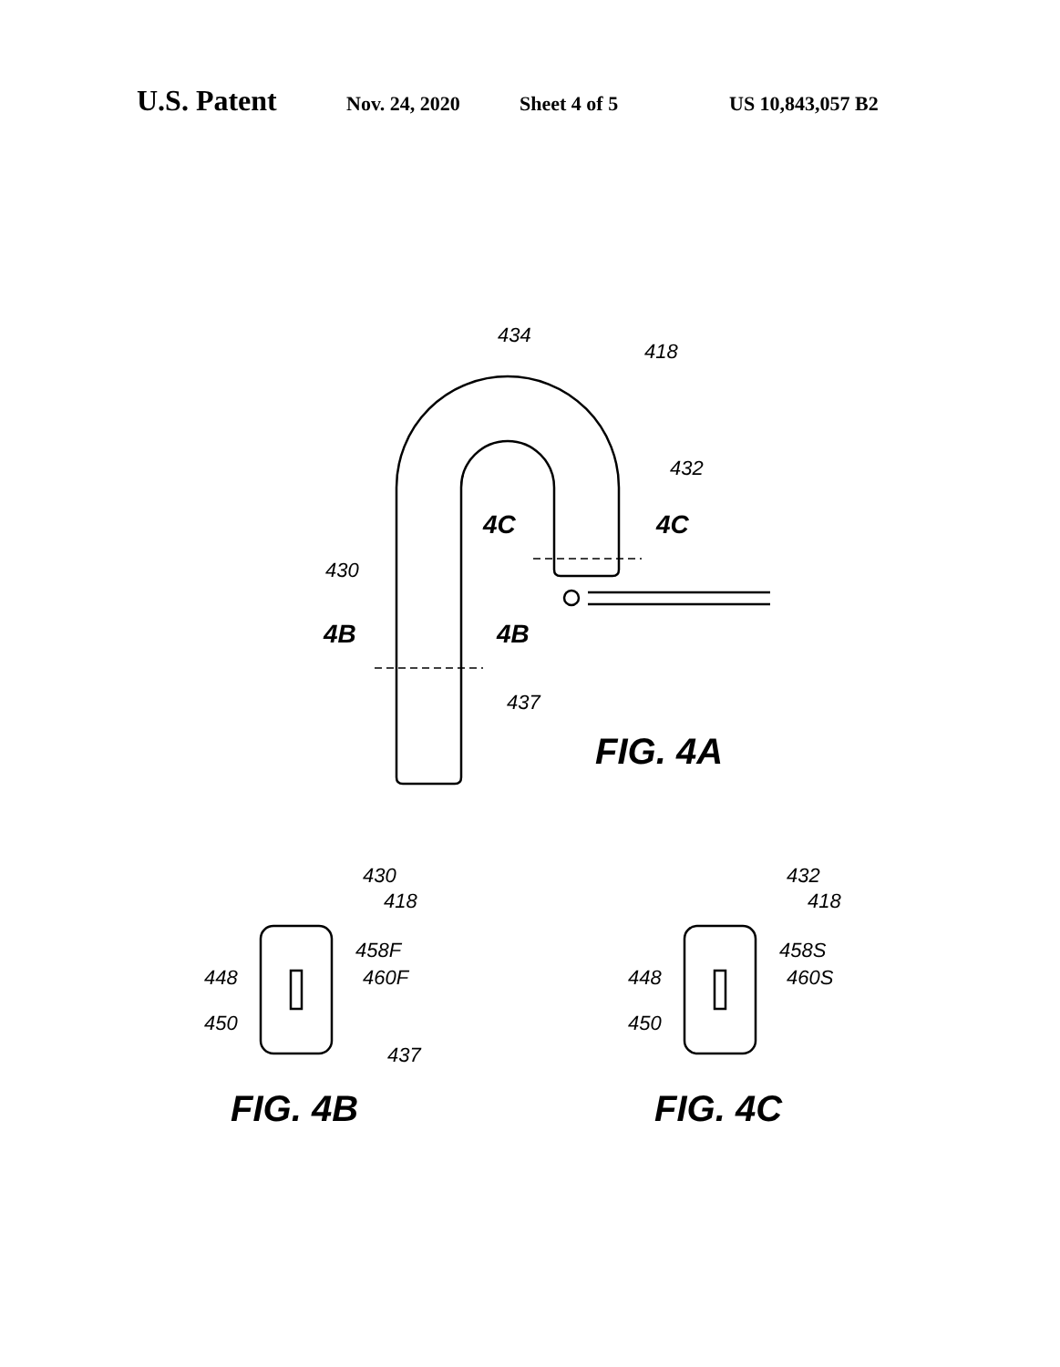U.S. Patent Nov. 24, 2020 Sheet 4 of 5 US 10,843,057 B2
434
418
432
430
437
4C
4C
4B
4B
FIG. 4A
430
418
458F
460F
448
450
437
FIG. 4B
432
418
458S
460S
448
450
FIG. 4C